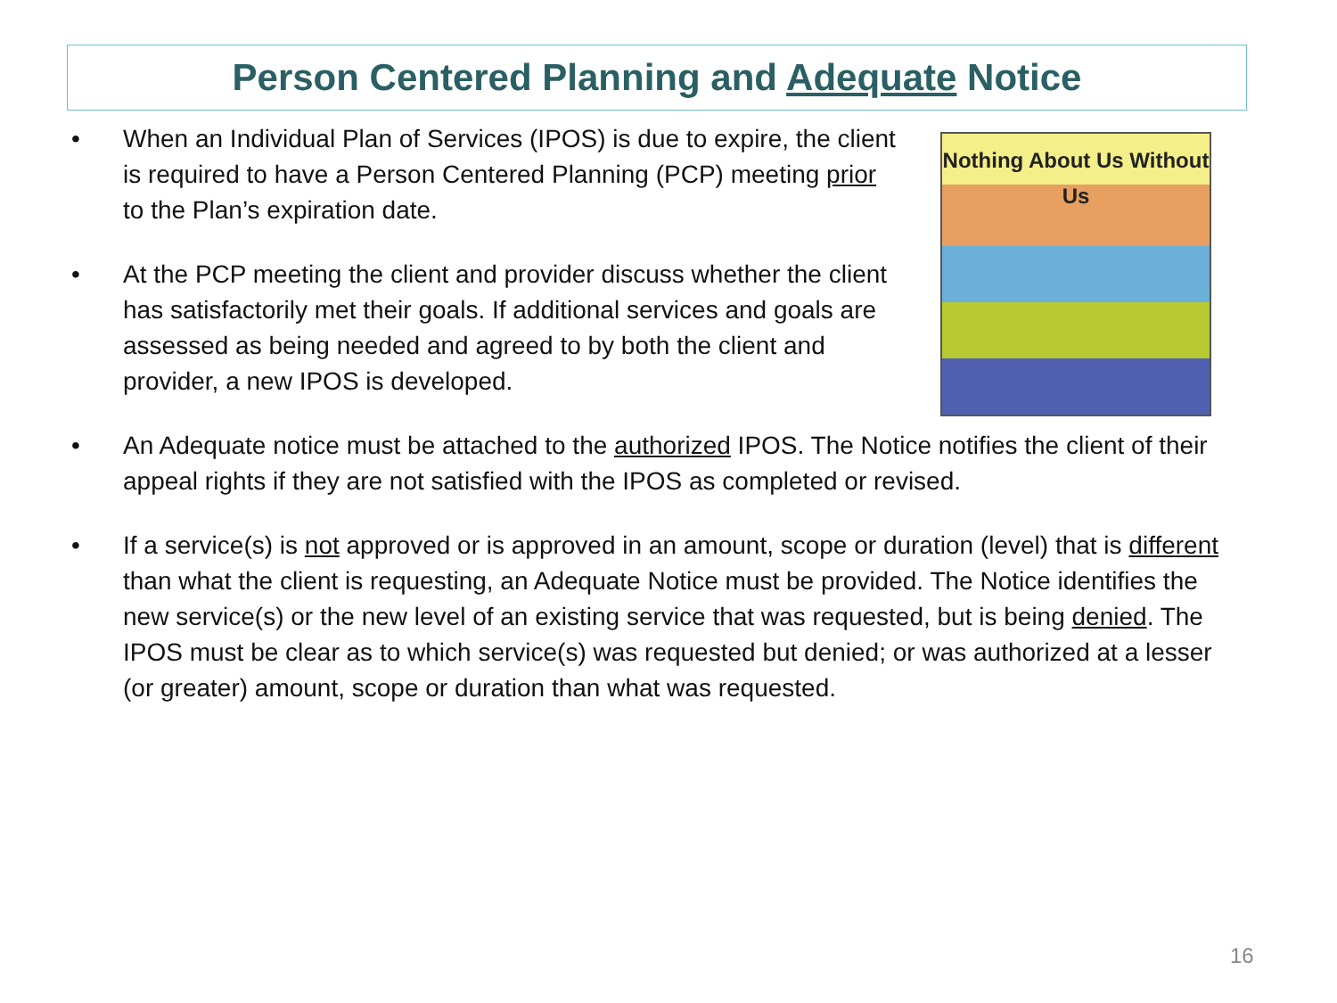Person Centered Planning and Adequate Notice
• When an Individual Plan of Services (IPOS) is due to expire, the client is required to have a Person Centered Planning (PCP) meeting prior to the Plan’s expiration date.
• At the PCP meeting the client and provider discuss whether the client has satisfactorily met their goals. If additional services and goals are assessed as being needed and agreed to by both the client and provider, a new IPOS is developed.
Nothing About Us Without Us
• An Adequate notice must be attached to the authorized IPOS. The Notice notifies the client of their appeal rights if they are not satisfied with the IPOS as completed or revised.
• If a service(s) is not approved or is approved in an amount, scope or duration (level) that is different than what the client is requesting, an Adequate Notice must be provided. The Notice identifies the new service(s) or the new level of an existing service that was requested, but is being denied. The IPOS must be clear as to which service(s) was requested but denied; or was authorized at a lesser (or greater) amount, scope or duration than what was requested.
16